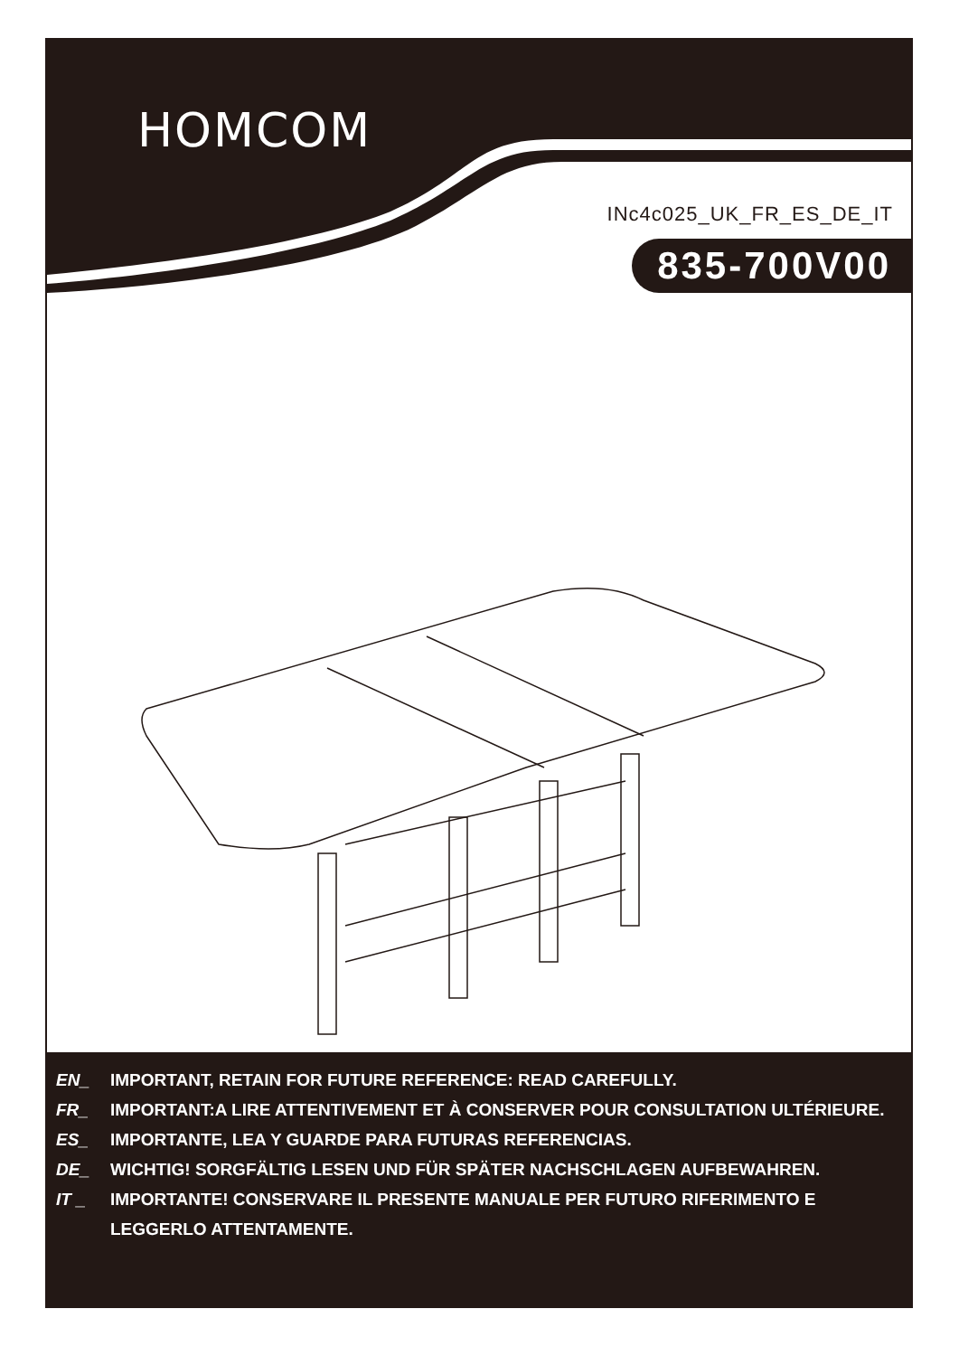HOMCOM
INc4c025_UK_FR_ES_DE_IT
835-700V00
EN_ IMPORTANT, RETAIN FOR FUTURE REFERENCE: READ CAREFULLY.
FR_ IMPORTANT:A LIRE ATTENTIVEMENT ET À CONSERVER POUR CONSULTATION ULTÉRIEURE.
ES_ IMPORTANTE, LEA Y GUARDE PARA FUTURAS REFERENCIAS.
DE_ WICHTIG! SORGFÄLTIG LESEN UND FÜR SPÄTER NACHSCHLAGEN AUFBEWAHREN.
IT _ IMPORTANTE! CONSERVARE IL PRESENTE MANUALE PER FUTURO RIFERIMENTO E LEGGERLO ATTENTAMENTE.